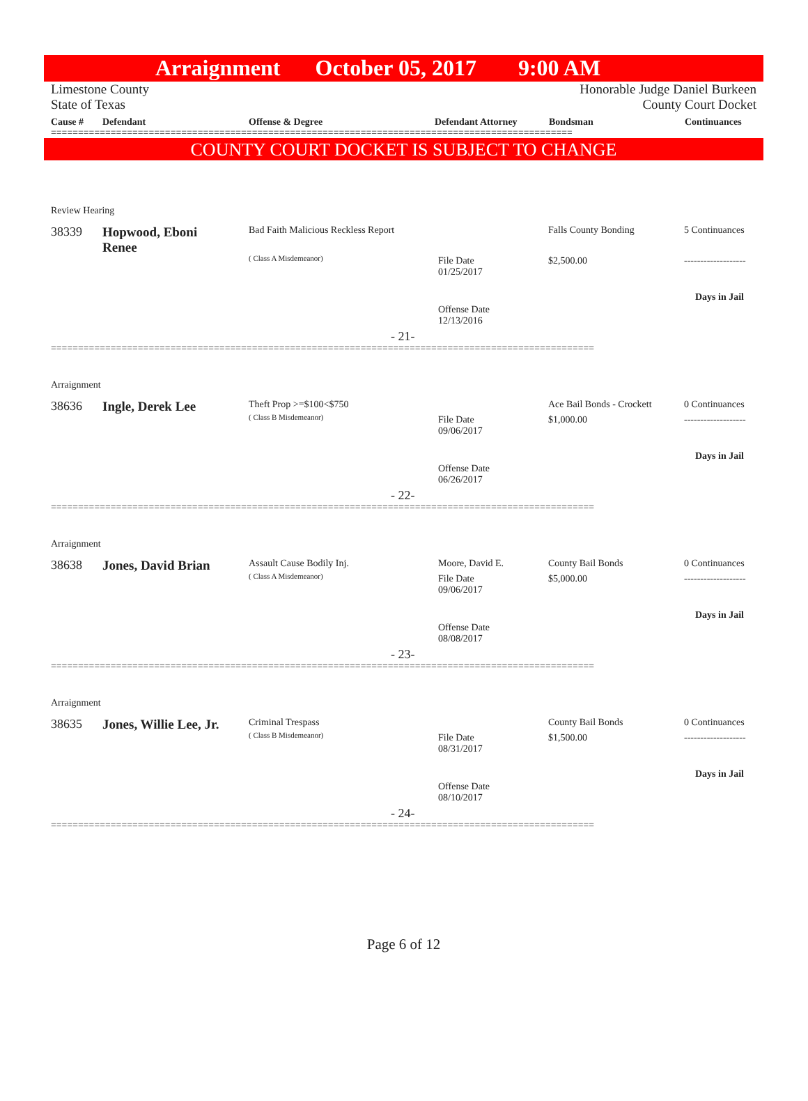Arraignment October 05, 2017 9:00 AM
Limestone County Honorable Judge Daniel Burkeen
State of Texas County Court Docket
Cause # Defendant Offense & Degree Defendant Attorney Bondsman Continuances
================================================================================================
COUNTY COURT DOCKET IS SUBJECT TO CHANGE
Review Hearing
38339
Hopwood, Eboni
Renee
Bad Faith Malicious Reckless Report
( Class A Misdemeanor)
File Date
01/25/2017
Offense Date
12/13/2016
Falls County Bonding
$2,500.00
5 Continuances
-------------------
Days in Jail
- 21-
====================================================================================================
Arraignment
38636 Ingle, Derek Lee Theft Prop >=$100<$750
( Class B Misdemeanor)
File Date
09/06/2017
Offense Date
06/26/2017
Ace Bail Bonds - Crockett
$1,000.00
0 Continuances
-------------------
Days in Jail
- 22-
====================================================================================================
Arraignment
38638 Jones, David Brian Assault Cause Bodily Inj.
( Class A Misdemeanor)
Moore, David E.
File Date
09/06/2017
Offense Date
08/08/2017
County Bail Bonds
$5,000.00
0 Continuances
-------------------
Days in Jail
- 23-
====================================================================================================
Arraignment
38635 Jones, Willie Lee, Jr. Criminal Trespass
( Class B Misdemeanor)
File Date
08/31/2017
Offense Date
08/10/2017
County Bail Bonds
$1,500.00
0 Continuances
-------------------
Days in Jail
- 24-
====================================================================================================
Page 6 of 12